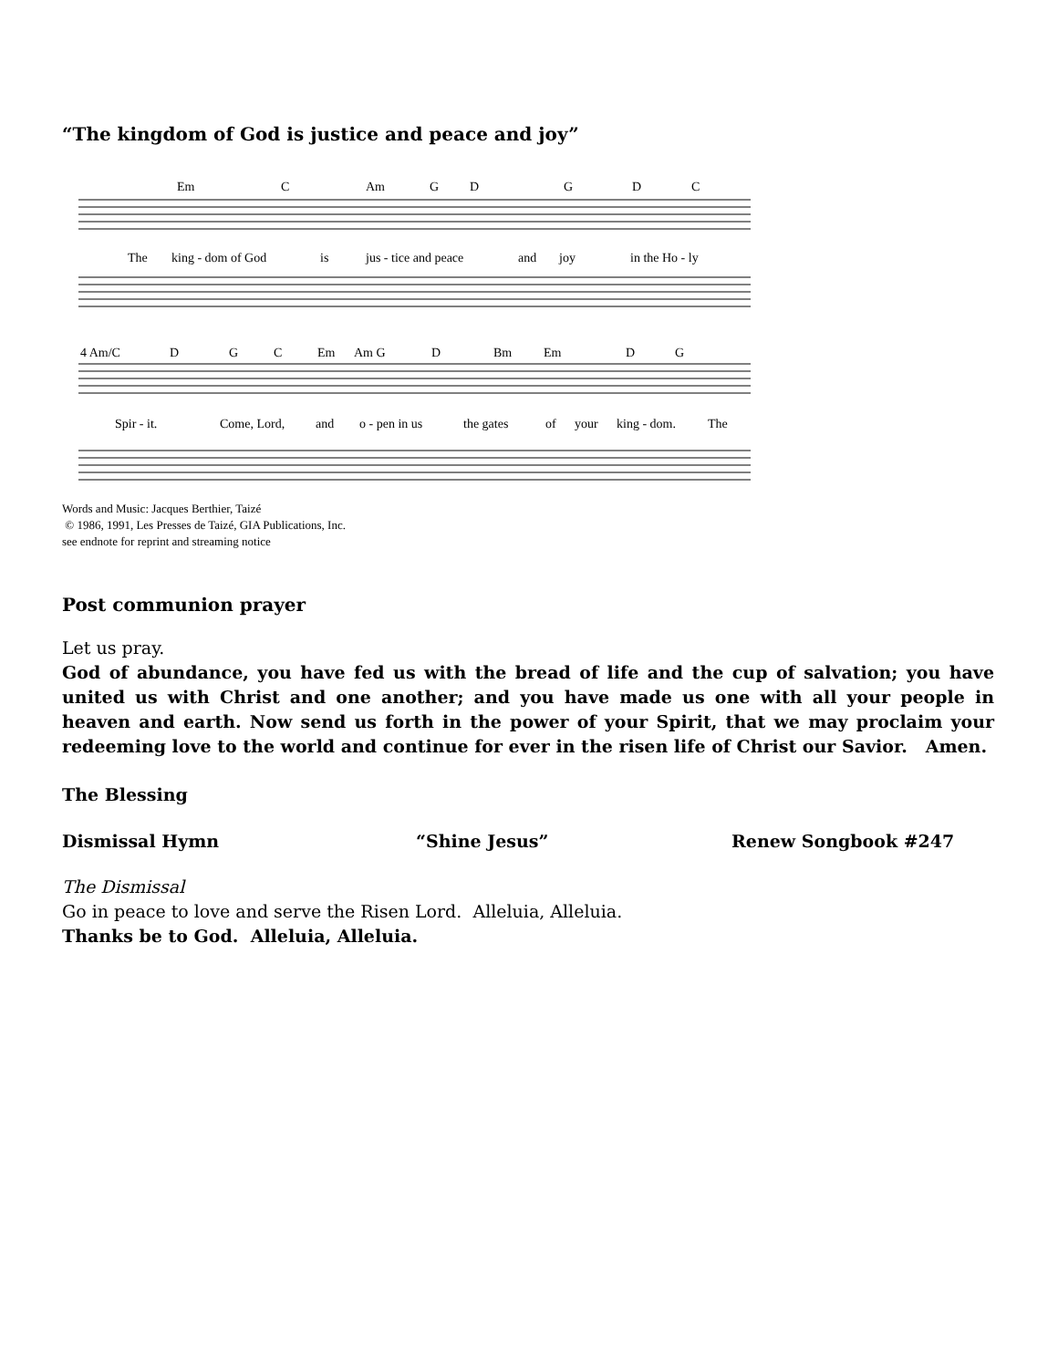“The kingdom of God is justice and peace and joy”
Em
C
Am
G
D
G
D
C
The
king - dom of God
is
jus - tice and peace
and
joy
in the Ho - ly
4 Am/C
D
G
C
Em
Am G
D
Bm
Em
D
G
Spir - it.
Come, Lord,
and
o - pen in us
the gates
of
your
king - dom.
The
Words and Music: Jacques Berthier, Taizé
© 1986, 1991, Les Presses de Taizé, GIA Publications, Inc.
see endnote for reprint and streaming notice
Post communion prayer
Let us pray.
God of abundance, you have fed us with the bread of life and the cup of salvation; you have united us with Christ and one another; and you have made us one with all your people in heaven and earth. Now send us forth in the power of your Spirit, that we may proclaim your redeeming love to the world and continue for ever in the risen life of Christ our Savior. Amen.
The Blessing
Dismissal Hymn “Shine Jesus” Renew Songbook #247
The Dismissal
Go in peace to love and serve the Risen Lord. Alleluia, Alleluia.
Thanks be to God. Alleluia, Alleluia.